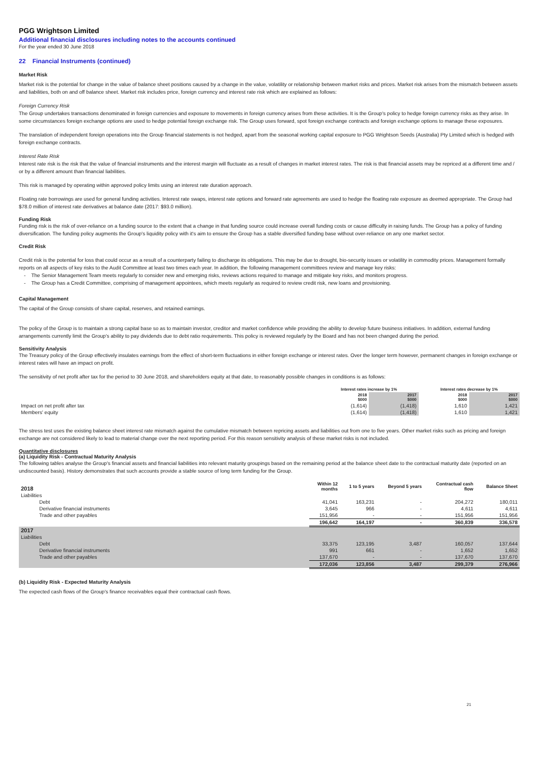PGG Wrightson Limited
Additional financial disclosures including notes to the accounts continued
For the year ended 30 June 2018
22 Financial Instruments (continued)
Market Risk
Market risk is the potential for change in the value of balance sheet positions caused by a change in the value, volatility or relationship between market risks and prices. Market risk arises from the mismatch between assets and liabilities, both on and off balance sheet. Market risk includes price, foreign currency and interest rate risk which are explained as follows:
Foreign Currency Risk
The Group undertakes transactions denominated in foreign currencies and exposure to movements in foreign currency arises from these activities. It is the Group's policy to hedge foreign currency risks as they arise. In some circumstances foreign exchange options are used to hedge potential foreign exchange risk. The Group uses forward, spot foreign exchange contracts and foreign exchange options to manage these exposures.
The translation of independent foreign operations into the Group financial statements is not hedged, apart from the seasonal working capital exposure to PGG Wrightson Seeds (Australia) Pty Limited which is hedged with foreign exchange contracts.
Interest Rate Risk
Interest rate risk is the risk that the value of financial instruments and the interest margin will fluctuate as a result of changes in market interest rates. The risk is that financial assets may be repriced at a different time and / or by a different amount than financial liabilities.
This risk is managed by operating within approved policy limits using an interest rate duration approach.
Floating rate borrowings are used for general funding activities. Interest rate swaps, interest rate options and forward rate agreements are used to hedge the floating rate exposure as deemed appropriate. The Group had $78.0 million of interest rate derivatives at balance date (2017: $93.0 million).
Funding Risk
Funding risk is the risk of over-reliance on a funding source to the extent that a change in that funding source could increase overall funding costs or cause difficulty in raising funds. The Group has a policy of funding diversification. The funding policy augments the Group's liquidity policy with it's aim to ensure the Group has a stable diversified funding base without over-reliance on any one market sector.
Credit Risk
Credit risk is the potential for loss that could occur as a result of a counterparty failing to discharge its obligations. This may be due to drought, bio-security issues or volatility in commodity prices. Management formally reports on all aspects of key risks to the Audit Committee at least two times each year. In addition, the following management committees review and manage key risks:
- The Senior Management Team meets regularly to consider new and emerging risks, reviews actions required to manage and mitigate key risks, and monitors progress.
- The Group has a Credit Committee, comprising of management appointees, which meets regularly as required to review credit risk, new loans and provisioning.
Capital Management
The capital of the Group consists of share capital, reserves, and retained earnings.
The policy of the Group is to maintain a strong capital base so as to maintain investor, creditor and market confidence while providing the ability to develop future business initiatives. In addition, external funding arrangements currently limit the Group's ability to pay dividends due to debt ratio requirements. This policy is reviewed regularly by the Board and has not been changed during the period.
Sensitivity Analysis
The Treasury policy of the Group effectively insulates earnings from the effect of short-term fluctuations in either foreign exchange or interest rates. Over the longer term however, permanent changes in foreign exchange or interest rates will have an impact on profit.
The sensitivity of net profit after tax for the period to 30 June 2018, and shareholders equity at that date, to reasonably possible changes in conditions is as follows:
| | Interest rates increase by 1% | | Interest rates decrease by 1% | |
| --- | --- | --- | --- | --- |
| | 2018 $000 | 2017 $000 | 2018 $000 | 2017 $000 |
| Impact on net profit after tax | (1,614) | (1,418) | 1,610 | 1,421 |
| Members' equity | (1,614) | (1,418) | 1,610 | 1,421 |
The stress test uses the existing balance sheet interest rate mismatch against the cumulative mismatch between repricing assets and liabilities out from one to five years. Other market risks such as pricing and foreign exchange are not considered likely to lead to material change over the next reporting period. For this reason sensitivity analysis of these market risks is not included.
Quantitative disclosures
(a) Liquidity Risk - Contractual Maturity Analysis
The following tables analyse the Group's financial assets and financial liabilities into relevant maturity groupings based on the remaining period at the balance sheet date to the contractual maturity date (reported on an undiscounted basis). History demonstrates that such accounts provide a stable source of long term funding for the Group.
| 2018 | Within 12 months | 1 to 5 years | Beyond 5 years | Contractual cash flow | Balance Sheet |
| --- | --- | --- | --- | --- | --- |
| Liabilities | | | | | |
| Debt | 41,041 | 163,231 | - | 204,272 | 180,011 |
| Derivative financial instruments | 3,645 | 966 | - | 4,611 | 4,611 |
| Trade and other payables | 151,956 | - | - | 151,956 | 151,956 |
| | 196,642 | 164,197 | - | 360,839 | 336,578 |
| 2017 | | | | | |
| Liabilities | | | | | |
| Debt | 33,375 | 123,195 | 3,487 | 160,057 | 137,644 |
| Derivative financial instruments | 991 | 661 | - | 1,652 | 1,652 |
| Trade and other payables | 137,670 | - | - | 137,670 | 137,670 |
| | 172,036 | 123,856 | 3,487 | 299,379 | 276,966 |
(b) Liquidity Risk - Expected Maturity Analysis
The expected cash flows of the Group's finance receivables equal their contractual cash flows.
21